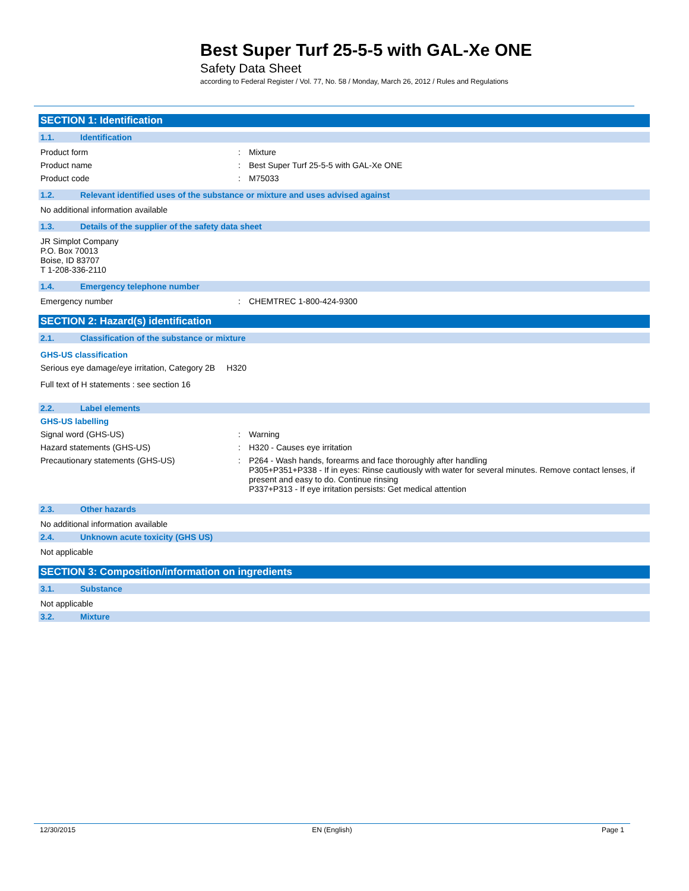Best Super Turf 25-5-5 with GAL-Xe ONE
Safety Data Sheet
according to Federal Register / Vol. 77, No. 58 / Monday, March 26, 2012 / Rules and Regulations
SECTION 1: Identification
1.1. Identification
Product form : Mixture
Product name : Best Super Turf 25-5-5 with GAL-Xe ONE
Product code : M75033
1.2. Relevant identified uses of the substance or mixture and uses advised against
No additional information available
1.3. Details of the supplier of the safety data sheet
JR Simplot Company
P.O. Box 70013
Boise, ID 83707
T 1-208-336-2110
1.4. Emergency telephone number
Emergency number : CHEMTREC 1-800-424-9300
SECTION 2: Hazard(s) identification
2.1. Classification of the substance or mixture
GHS-US classification
Serious eye damage/eye irritation, Category 2B H320
Full text of H statements : see section 16
2.2. Label elements
GHS-US labelling
Signal word (GHS-US) : Warning
Hazard statements (GHS-US) : H320 - Causes eye irritation
Precautionary statements (GHS-US) : P264 - Wash hands, forearms and face thoroughly after handling
P305+P351+P338 - If in eyes: Rinse cautiously with water for several minutes. Remove contact lenses, if present and easy to do. Continue rinsing
P337+P313 - If eye irritation persists: Get medical attention
2.3. Other hazards
No additional information available
2.4. Unknown acute toxicity (GHS US)
Not applicable
SECTION 3: Composition/information on ingredients
3.1. Substance
Not applicable
3.2. Mixture
12/30/2015 EN (English) Page 1